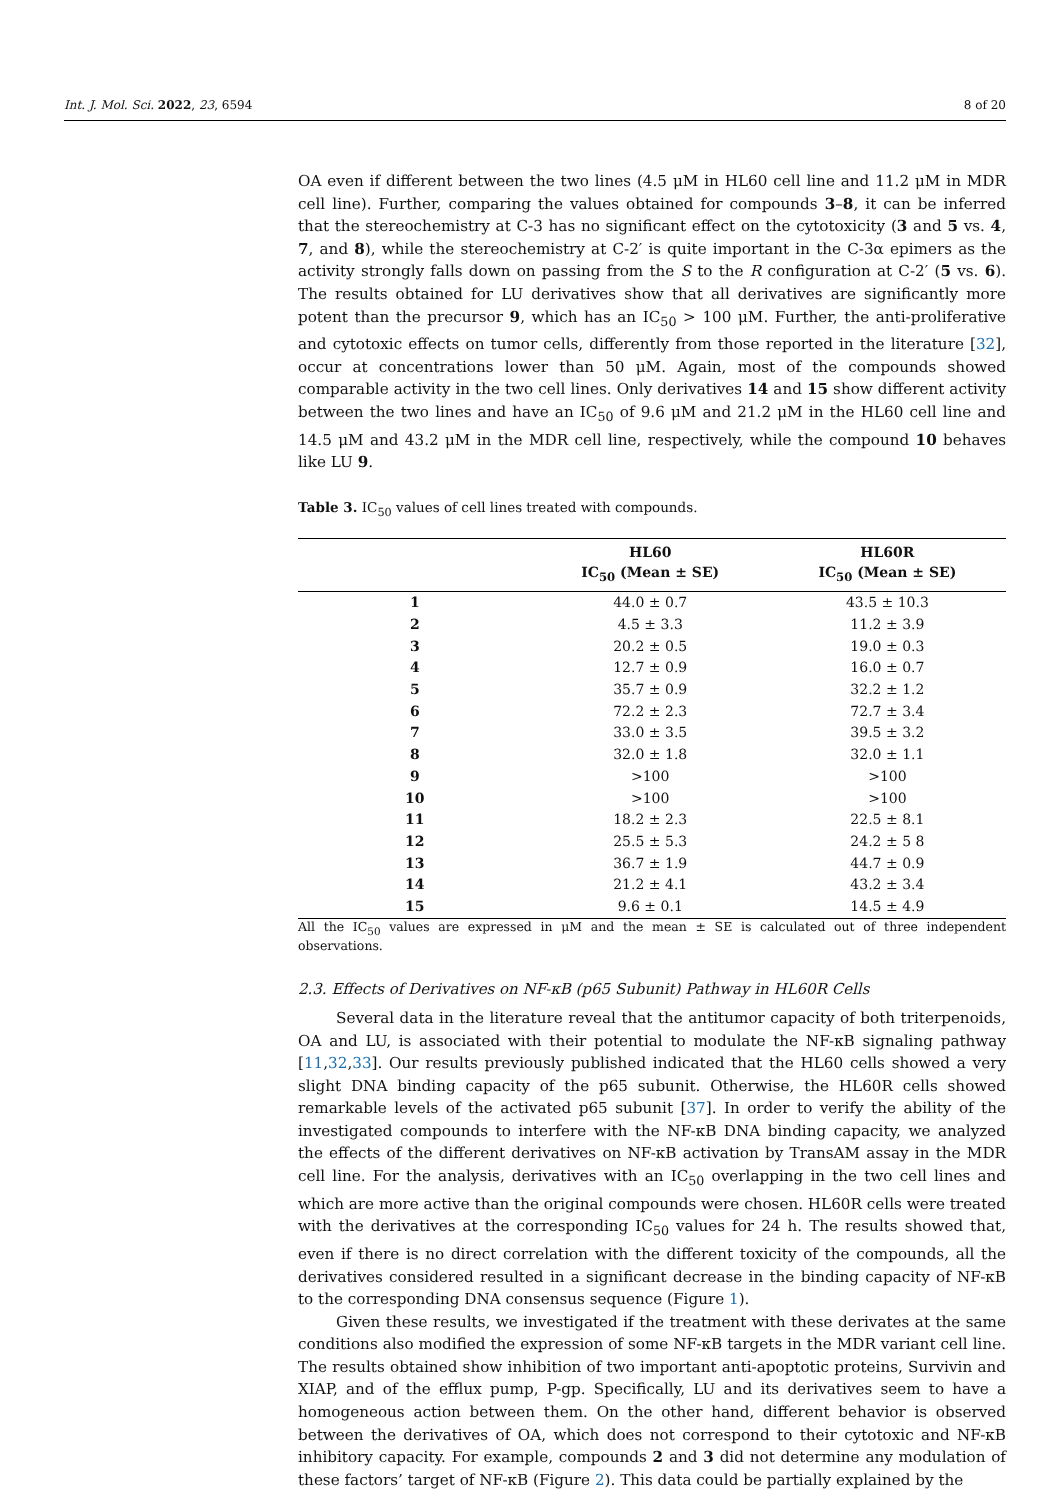Int. J. Mol. Sci. 2022, 23, 6594 8 of 20
OA even if different between the two lines (4.5 μM in HL60 cell line and 11.2 μM in MDR cell line). Further, comparing the values obtained for compounds 3–8, it can be inferred that the stereochemistry at C-3 has no significant effect on the cytotoxicity (3 and 5 vs. 4, 7, and 8), while the stereochemistry at C-2′ is quite important in the C-3α epimers as the activity strongly falls down on passing from the S to the R configuration at C-2′ (5 vs. 6). The results obtained for LU derivatives show that all derivatives are significantly more potent than the precursor 9, which has an IC<sub>50</sub> > 100 μM. Further, the anti-proliferative and cytotoxic effects on tumor cells, differently from those reported in the literature [32], occur at concentrations lower than 50 μM. Again, most of the compounds showed comparable activity in the two cell lines. Only derivatives 14 and 15 show different activity between the two lines and have an IC<sub>50</sub> of 9.6 μM and 21.2 μM in the HL60 cell line and 14.5 μM and 43.2 μM in the MDR cell line, respectively, while the compound 10 behaves like LU 9.
Table 3. IC<sub>50</sub> values of cell lines treated with compounds.
| | HL60 IC<sub>50</sub> (Mean ± SE) | HL60R IC<sub>50</sub> (Mean ± SE) |
| --- | --- | --- |
| 1 | 44.0 ± 0.7 | 43.5 ± 10.3 |
| 2 | 4.5 ± 3.3 | 11.2 ± 3.9 |
| 3 | 20.2 ± 0.5 | 19.0 ± 0.3 |
| 4 | 12.7 ± 0.9 | 16.0 ± 0.7 |
| 5 | 35.7 ± 0.9 | 32.2 ± 1.2 |
| 6 | 72.2 ± 2.3 | 72.7 ± 3.4 |
| 7 | 33.0 ± 3.5 | 39.5 ± 3.2 |
| 8 | 32.0 ± 1.8 | 32.0 ± 1.1 |
| 9 | >100 | >100 |
| 10 | >100 | >100 |
| 11 | 18.2 ± 2.3 | 22.5 ± 8.1 |
| 12 | 25.5 ± 5.3 | 24.2 ± 5 8 |
| 13 | 36.7 ± 1.9 | 44.7 ± 0.9 |
| 14 | 21.2 ± 4.1 | 43.2 ± 3.4 |
| 15 | 9.6 ± 0.1 | 14.5 ± 4.9 |
All the IC<sub>50</sub> values are expressed in μM and the mean ± SE is calculated out of three independent observations.
2.3. Effects of Derivatives on NF-κB (p65 Subunit) Pathway in HL60R Cells
Several data in the literature reveal that the antitumor capacity of both triterpenoids, OA and LU, is associated with their potential to modulate the NF-κB signaling pathway [11,32,33]. Our results previously published indicated that the HL60 cells showed a very slight DNA binding capacity of the p65 subunit. Otherwise, the HL60R cells showed remarkable levels of the activated p65 subunit [37]. In order to verify the ability of the investigated compounds to interfere with the NF-κB DNA binding capacity, we analyzed the effects of the different derivatives on NF-κB activation by TransAM assay in the MDR cell line. For the analysis, derivatives with an IC<sub>50</sub> overlapping in the two cell lines and which are more active than the original compounds were chosen. HL60R cells were treated with the derivatives at the corresponding IC<sub>50</sub> values for 24 h. The results showed that, even if there is no direct correlation with the different toxicity of the compounds, all the derivatives considered resulted in a significant decrease in the binding capacity of NF-κB to the corresponding DNA consensus sequence (Figure 1).
Given these results, we investigated if the treatment with these derivates at the same conditions also modified the expression of some NF-κB targets in the MDR variant cell line. The results obtained show inhibition of two important anti-apoptotic proteins, Survivin and XIAP, and of the efflux pump, P-gp. Specifically, LU and its derivatives seem to have a homogeneous action between them. On the other hand, different behavior is observed between the derivatives of OA, which does not correspond to their cytotoxic and NF-κB inhibitory capacity. For example, compounds 2 and 3 did not determine any modulation of these factors’ target of NF-κB (Figure 2). This data could be partially explained by the